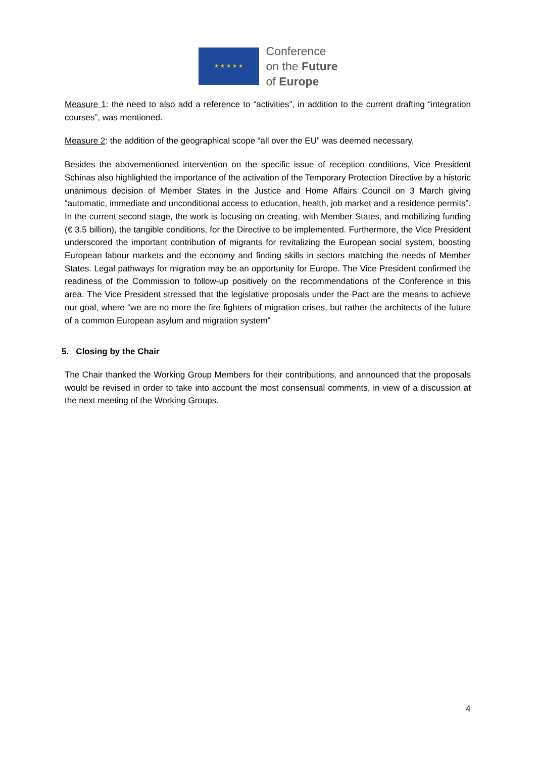★ ★ ★ ★ ★
Conference
on the Future
of Europe
Measure 1: the need to also add a reference to “activities”, in addition to the current drafting “integration courses”, was mentioned.
Measure 2: the addition of the geographical scope “all over the EU” was deemed necessary.
Besides the abovementioned intervention on the specific issue of reception conditions, Vice President Schinas also highlighted the importance of the activation of the Temporary Protection Directive by a historic unanimous decision of Member States in the Justice and Home Affairs Council on 3 March giving “automatic, immediate and unconditional access to education, health, job market and a residence permits”. In the current second stage, the work is focusing on creating, with Member States, and mobilizing funding (€ 3.5 billion), the tangible conditions, for the Directive to be implemented. Furthermore, the Vice President underscored the important contribution of migrants for revitalizing the European social system, boosting European labour markets and the economy and finding skills in sectors matching the needs of Member States. Legal pathways for migration may be an opportunity for Europe. The Vice President confirmed the readiness of the Commission to follow-up positively on the recommendations of the Conference in this area. The Vice President stressed that the legislative proposals under the Pact are the means to achieve our goal, where “we are no more the fire fighters of migration crises, but rather the architects of the future of a common European asylum and migration system”
5. Closing by the Chair
The Chair thanked the Working Group Members for their contributions, and announced that the proposals would be revised in order to take into account the most consensual comments, in view of a discussion at the next meeting of the Working Groups.
4